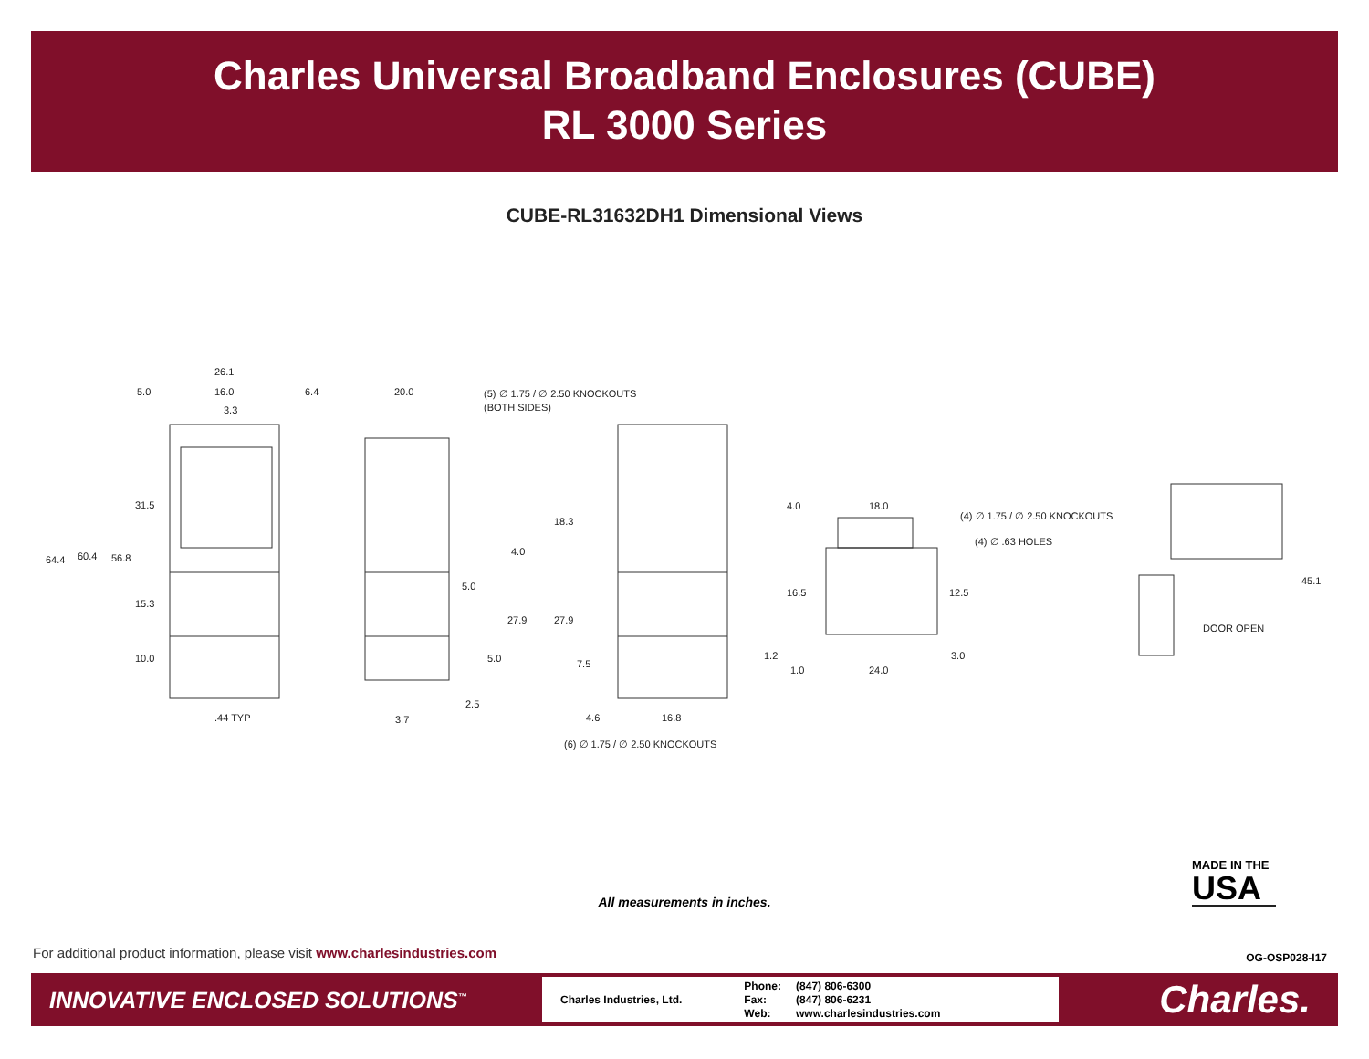Charles Universal Broadband Enclosures (CUBE)
RL 3000 Series
CUBE-RL31632DH1 Dimensional Views
26.1
5.0
16.0
3.3
64.4
60.4
56.8
31.5
15.3
10.0
.44 TYP
6.4
20.0
(5) ∅ 1.75 / ∅ 2.50 KNOCKOUTS
(BOTH SIDES)
4.0
5.0
27.9
5.0
2.5
3.7
18.3
27.9
7.5
4.6
16.8
(6) ∅ 1.75 / ∅ 2.50 KNOCKOUTS
4.0
18.0
(4) ∅ 1.75 / ∅ 2.50 KNOCKOUTS
(4) ∅ .63 HOLES
16.5
12.5
1.2
1.0
24.0
3.0
45.1
DOOR OPEN
All measurements in inches.
MADE IN THE
USA
For additional product information, please visit www.charlesindustries.com
OG-OSP028-I17
INNOVATIVE ENCLOSED SOLUTIONS<sup>™</sup>
Charles Industries, Ltd.
| Phone: | (847) 806-6300 |
| Fax: | (847) 806-6231 |
| Web: | www.charlesindustries.com |
Charles.